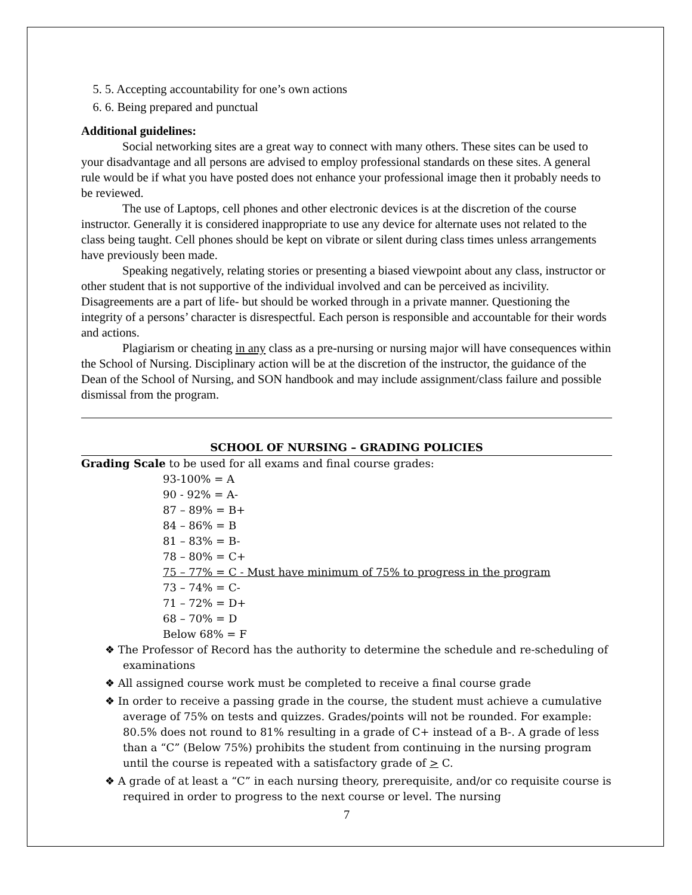5. 5. Accepting accountability for one’s own actions
6. 6. Being prepared and punctual
Additional guidelines:
Social networking sites are a great way to connect with many others. These sites can be used to your disadvantage and all persons are advised to employ professional standards on these sites. A general rule would be if what you have posted does not enhance your professional image then it probably needs to be reviewed.
The use of Laptops, cell phones and other electronic devices is at the discretion of the course instructor. Generally it is considered inappropriate to use any device for alternate uses not related to the class being taught. Cell phones should be kept on vibrate or silent during class times unless arrangements have previously been made.
Speaking negatively, relating stories or presenting a biased viewpoint about any class, instructor or other student that is not supportive of the individual involved and can be perceived as incivility. Disagreements are a part of life- but should be worked through in a private manner. Questioning the integrity of a persons’ character is disrespectful. Each person is responsible and accountable for their words and actions.
Plagiarism or cheating in any class as a pre-nursing or nursing major will have consequences within the School of Nursing. Disciplinary action will be at the discretion of the instructor, the guidance of the Dean of the School of Nursing, and SON handbook and may include assignment/class failure and possible dismissal from the program.
SCHOOL OF NURSING – GRADING POLICIES
Grading Scale to be used for all exams and final course grades:
93-100% = A
90 - 92% = A-
87 – 89% = B+
84 – 86% = B
81 – 83% = B-
78 – 80% = C+
75 – 77% = C - Must have minimum of 75% to progress in the program
73 – 74% = C-
71 – 72% = D+
68 – 70% = D
Below 68% = F
❖ The Professor of Record has the authority to determine the schedule and re-scheduling of examinations
❖ All assigned course work must be completed to receive a final course grade
❖ In order to receive a passing grade in the course, the student must achieve a cumulative average of 75% on tests and quizzes. Grades/points will not be rounded. For example: 80.5% does not round to 81% resulting in a grade of C+ instead of a B-. A grade of less than a “C” (Below 75%) prohibits the student from continuing in the nursing program until the course is repeated with a satisfactory grade of > C.
❖ A grade of at least a “C” in each nursing theory, prerequisite, and/or co requisite course is required in order to progress to the next course or level. The nursing
7